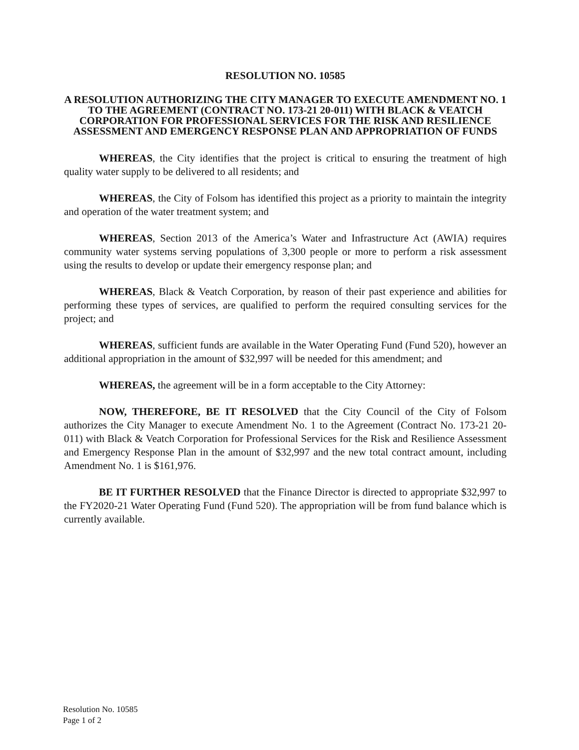RESOLUTION NO. 10585
A RESOLUTION AUTHORIZING THE CITY MANAGER TO EXECUTE AMENDMENT NO. 1 TO THE AGREEMENT (CONTRACT NO. 173-21 20-011) WITH BLACK & VEATCH CORPORATION FOR PROFESSIONAL SERVICES FOR THE RISK AND RESILIENCE ASSESSMENT AND EMERGENCY RESPONSE PLAN AND APPROPRIATION OF FUNDS
WHEREAS, the City identifies that the project is critical to ensuring the treatment of high quality water supply to be delivered to all residents; and
WHEREAS, the City of Folsom has identified this project as a priority to maintain the integrity and operation of the water treatment system; and
WHEREAS, Section 2013 of the America’s Water and Infrastructure Act (AWIA) requires community water systems serving populations of 3,300 people or more to perform a risk assessment using the results to develop or update their emergency response plan; and
WHEREAS, Black & Veatch Corporation, by reason of their past experience and abilities for performing these types of services, are qualified to perform the required consulting services for the project; and
WHEREAS, sufficient funds are available in the Water Operating Fund (Fund 520), however an additional appropriation in the amount of $32,997 will be needed for this amendment; and
WHEREAS, the agreement will be in a form acceptable to the City Attorney:
NOW, THEREFORE, BE IT RESOLVED that the City Council of the City of Folsom authorizes the City Manager to execute Amendment No. 1 to the Agreement (Contract No. 173-21 20-011) with Black & Veatch Corporation for Professional Services for the Risk and Resilience Assessment and Emergency Response Plan in the amount of $32,997 and the new total contract amount, including Amendment No. 1 is $161,976.
BE IT FURTHER RESOLVED that the Finance Director is directed to appropriate $32,997 to the FY2020-21 Water Operating Fund (Fund 520). The appropriation will be from fund balance which is currently available.
Resolution No. 10585
Page 1 of 2